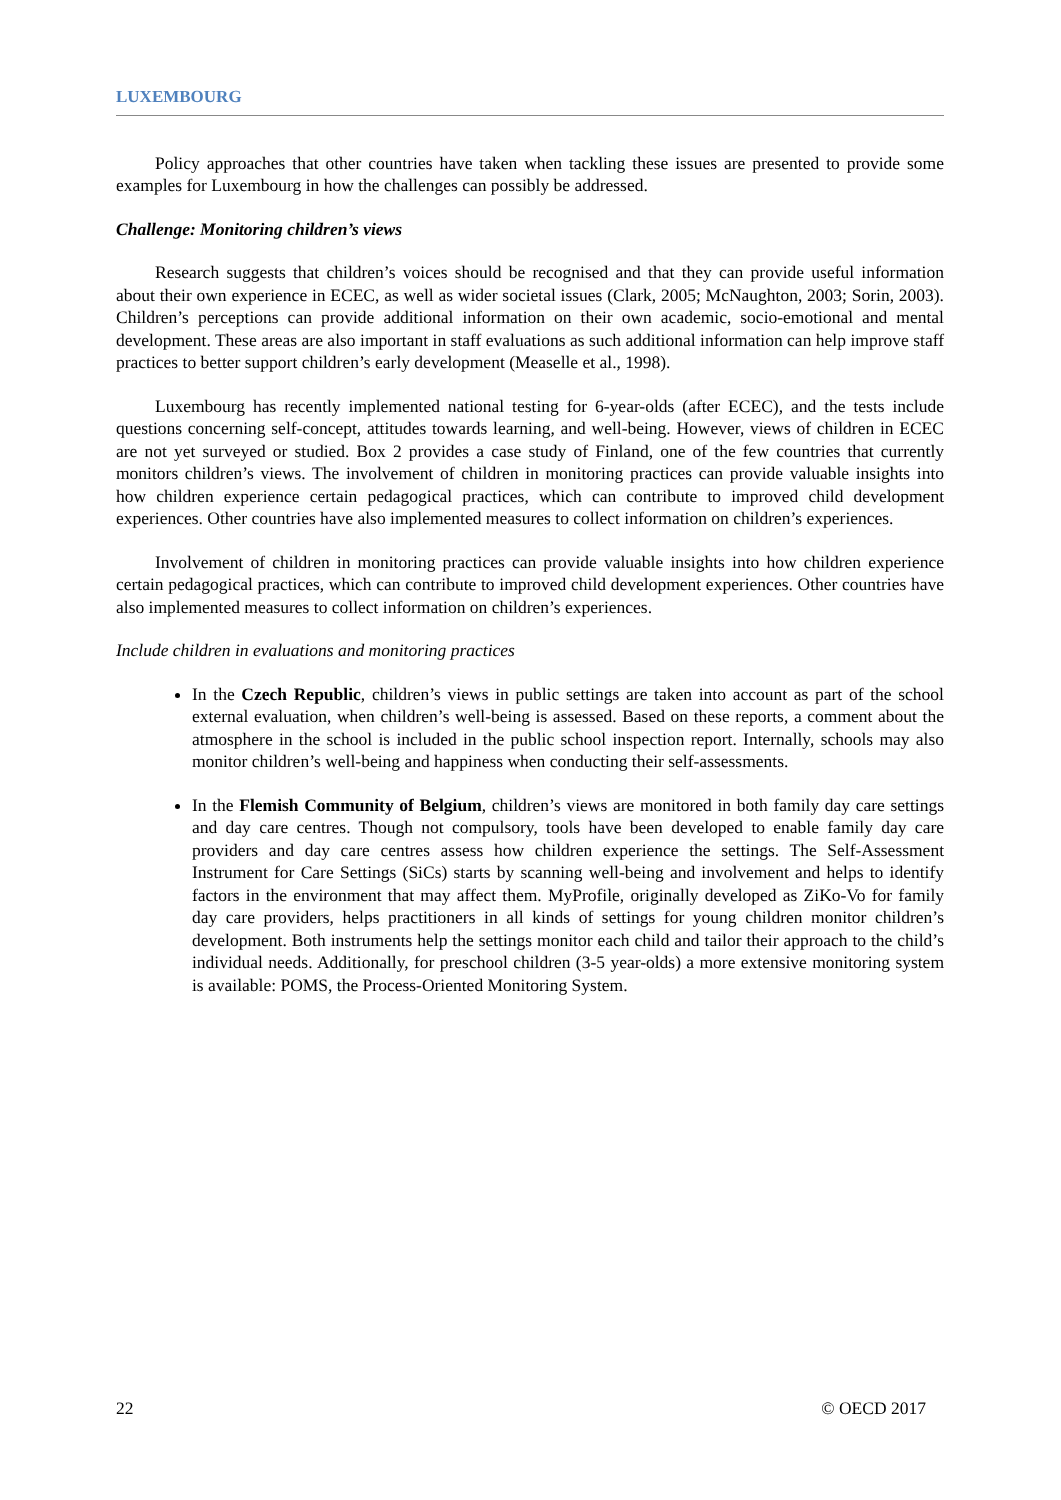LUXEMBOURG
Policy approaches that other countries have taken when tackling these issues are presented to provide some examples for Luxembourg in how the challenges can possibly be addressed.
Challenge: Monitoring children’s views
Research suggests that children’s voices should be recognised and that they can provide useful information about their own experience in ECEC, as well as wider societal issues (Clark, 2005; McNaughton, 2003; Sorin, 2003). Children’s perceptions can provide additional information on their own academic, socio-emotional and mental development. These areas are also important in staff evaluations as such additional information can help improve staff practices to better support children’s early development (Measelle et al., 1998).
Luxembourg has recently implemented national testing for 6-year-olds (after ECEC), and the tests include questions concerning self-concept, attitudes towards learning, and well-being. However, views of children in ECEC are not yet surveyed or studied. Box 2 provides a case study of Finland, one of the few countries that currently monitors children’s views. The involvement of children in monitoring practices can provide valuable insights into how children experience certain pedagogical practices, which can contribute to improved child development experiences. Other countries have also implemented measures to collect information on children’s experiences.
Involvement of children in monitoring practices can provide valuable insights into how children experience certain pedagogical practices, which can contribute to improved child development experiences. Other countries have also implemented measures to collect information on children’s experiences.
Include children in evaluations and monitoring practices
In the Czech Republic, children’s views in public settings are taken into account as part of the school external evaluation, when children’s well-being is assessed. Based on these reports, a comment about the atmosphere in the school is included in the public school inspection report. Internally, schools may also monitor children’s well-being and happiness when conducting their self-assessments.
In the Flemish Community of Belgium, children’s views are monitored in both family day care settings and day care centres. Though not compulsory, tools have been developed to enable family day care providers and day care centres assess how children experience the settings. The Self-Assessment Instrument for Care Settings (SiCs) starts by scanning well-being and involvement and helps to identify factors in the environment that may affect them. MyProfile, originally developed as ZiKo-Vo for family day care providers, helps practitioners in all kinds of settings for young children monitor children’s development. Both instruments help the settings monitor each child and tailor their approach to the child’s individual needs. Additionally, for preschool children (3-5 year-olds) a more extensive monitoring system is available: POMS, the Process-Oriented Monitoring System.
22 © OECD 2017